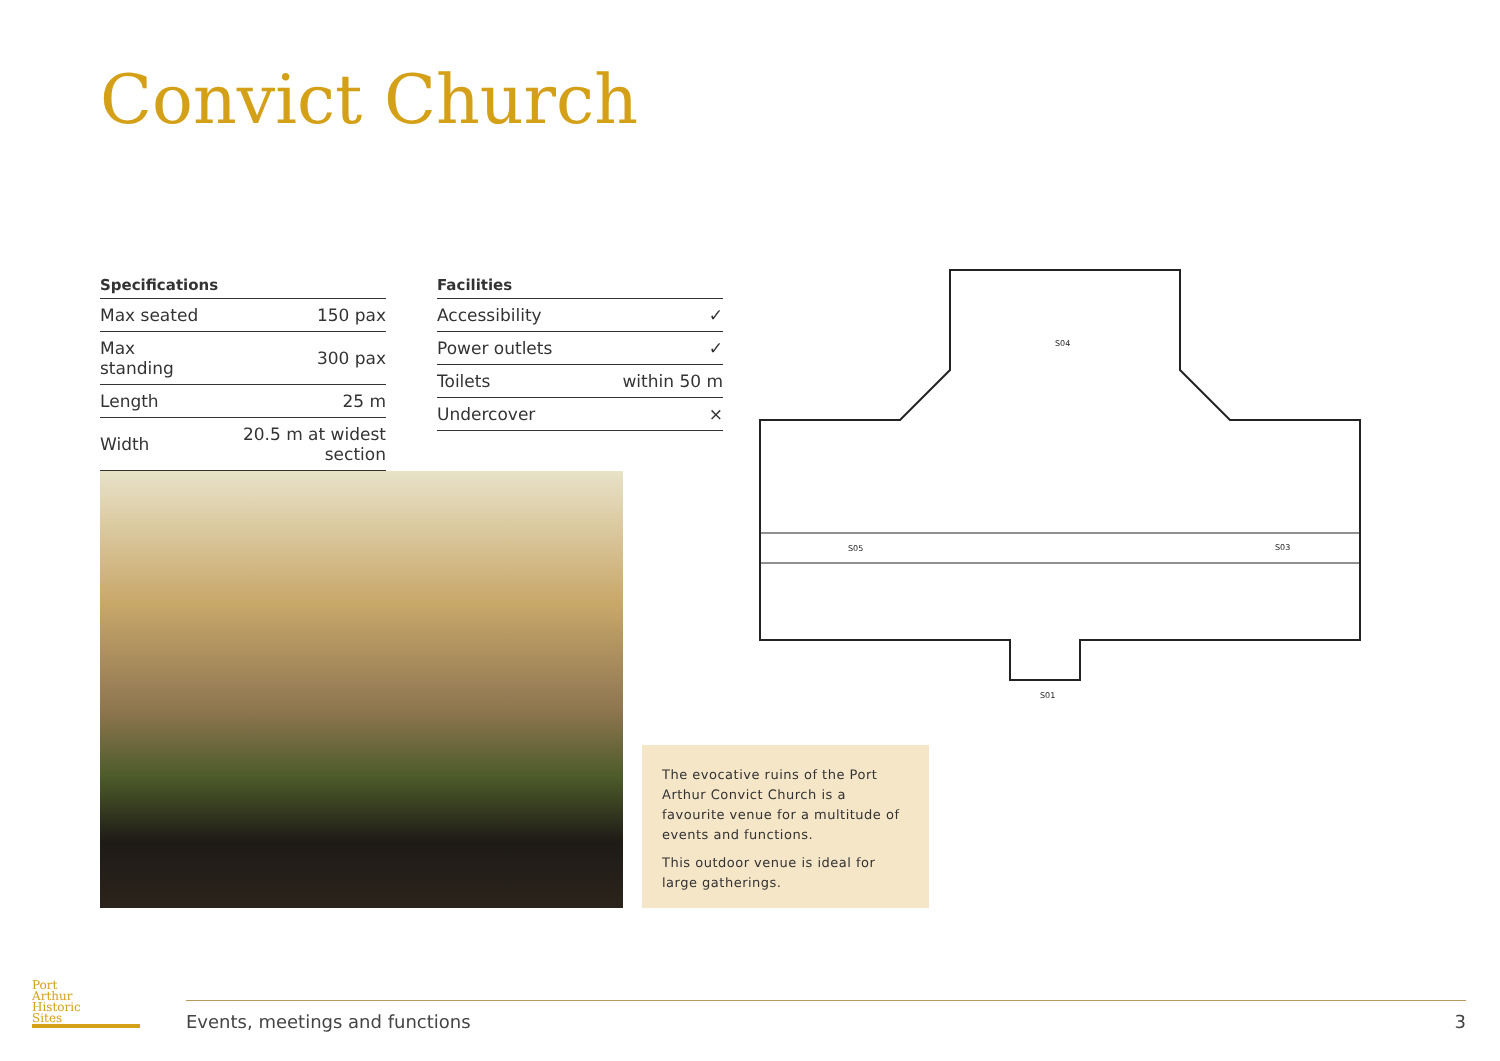Convict Church
| Specifications | |
| --- | --- |
| Max seated | 150 pax |
| Max standing | 300 pax |
| Length | 25 m |
| Width | 20.5 m at widest section |
| Facilities | |
| --- | --- |
| Accessibility | ✓ |
| Power outlets | ✓ |
| Toilets | within 50 m |
| Undercover | × |
The evocative ruins of the Port Arthur Convict Church is a favourite venue for a multitude of events and functions.
This outdoor venue is ideal for large gatherings.
S04
S05
S03
S01
Port
Arthur
Historic
Sites
Events, meetings and functions 3